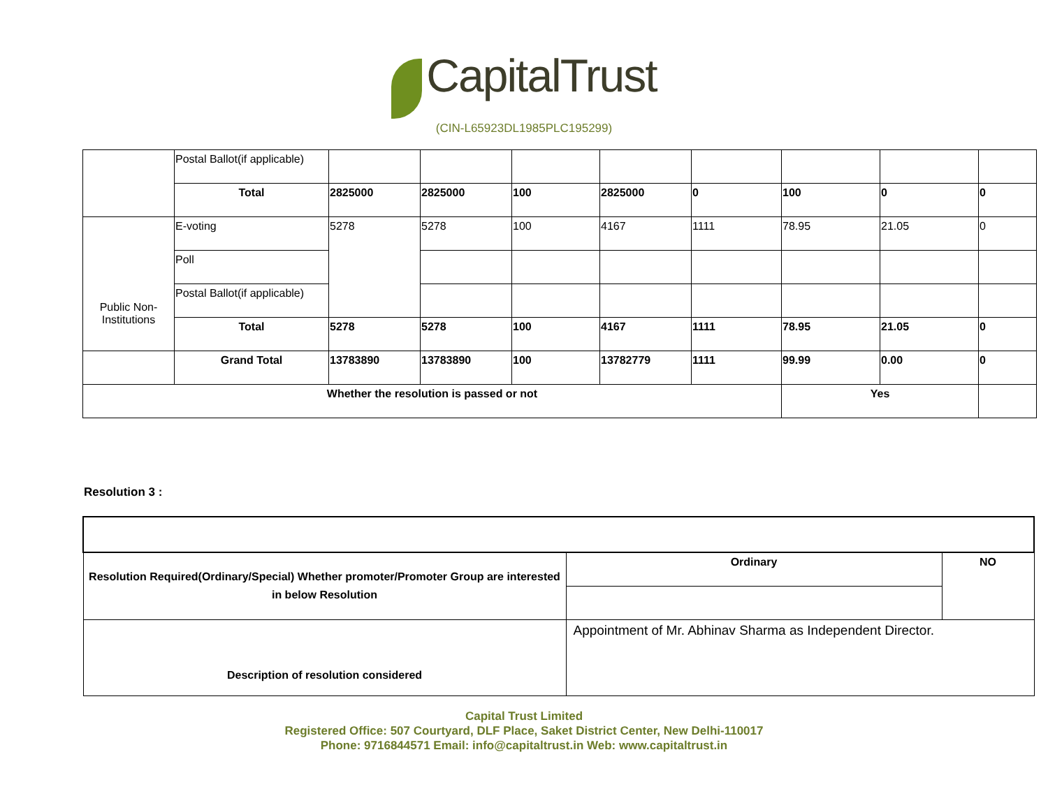CapitalTrust
(CIN-L65923DL1985PLC195299)
| | Postal Ballot(if applicable) | | | | | | | | |
| | Total | 2825000 | 2825000 | 100 | 2825000 | 0 | 100 | 0 | 0 |
| Public Non- Institutions | E-voting | 5278 | 5278 | 100 | 4167 | 1111 | 78.95 | 21.05 | 0 |
| | Poll | | | | | | | | |
| | Postal Ballot(if applicable) | | | | | | | | |
| | Total | 5278 | 5278 | 100 | 4167 | 1111 | 78.95 | 21.05 | 0 |
| | Grand Total | 13783890 | 13783890 | 100 | 13782779 | 1111 | 99.99 | 0.00 | 0 |
| Whether the resolution is passed or not | | | | | | | Yes | | |
Resolution 3 :
| Resolution Required(Ordinary/Special) Whether promoter/Promoter Group are interested in below Resolution | Ordinary | NO |
| Description of resolution considered | Appointment of Mr. Abhinav Sharma as Independent Director. | |
Capital Trust Limited
Registered Office: 507 Courtyard, DLF Place, Saket District Center, New Delhi-110017
Phone: 9716844571 Email: info@capitaltrust.in Web: www.capitaltrust.in